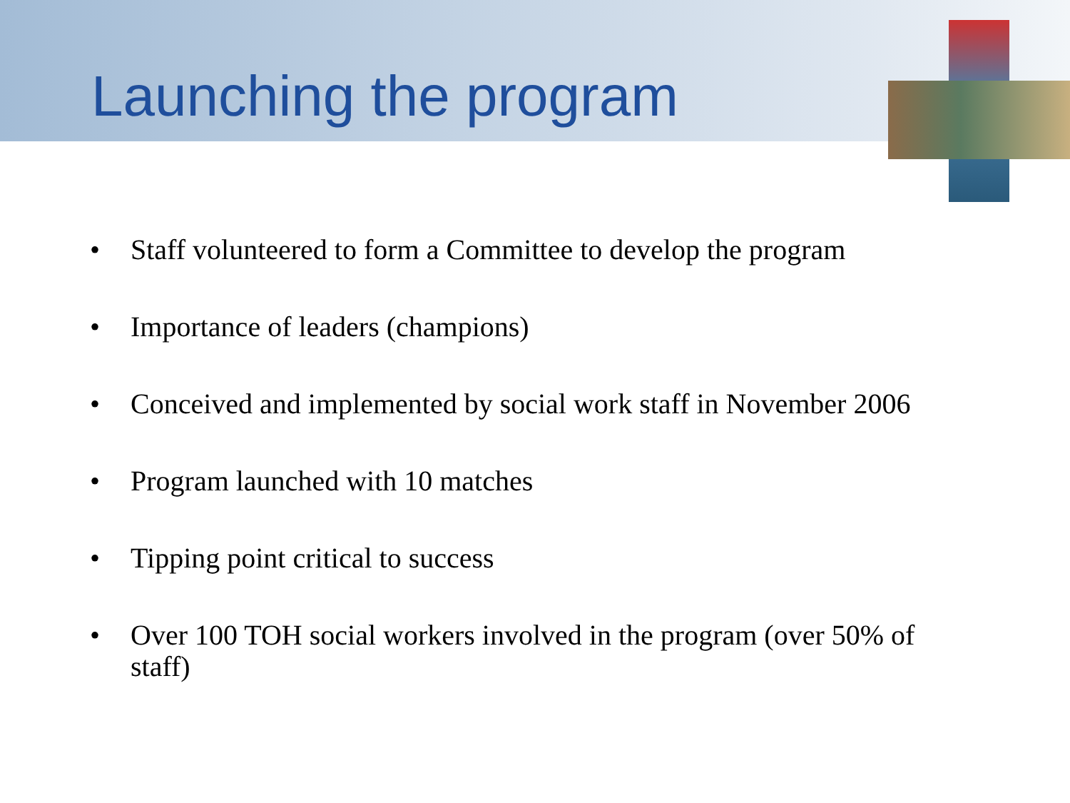Launching the program
• Staff volunteered to form a Committee to develop the program
• Importance of leaders (champions)
• Conceived and implemented by social work staff in November 2006
• Program launched with 10 matches
• Tipping point critical to success
• Over 100 TOH social workers involved in the program (over 50% of staff)